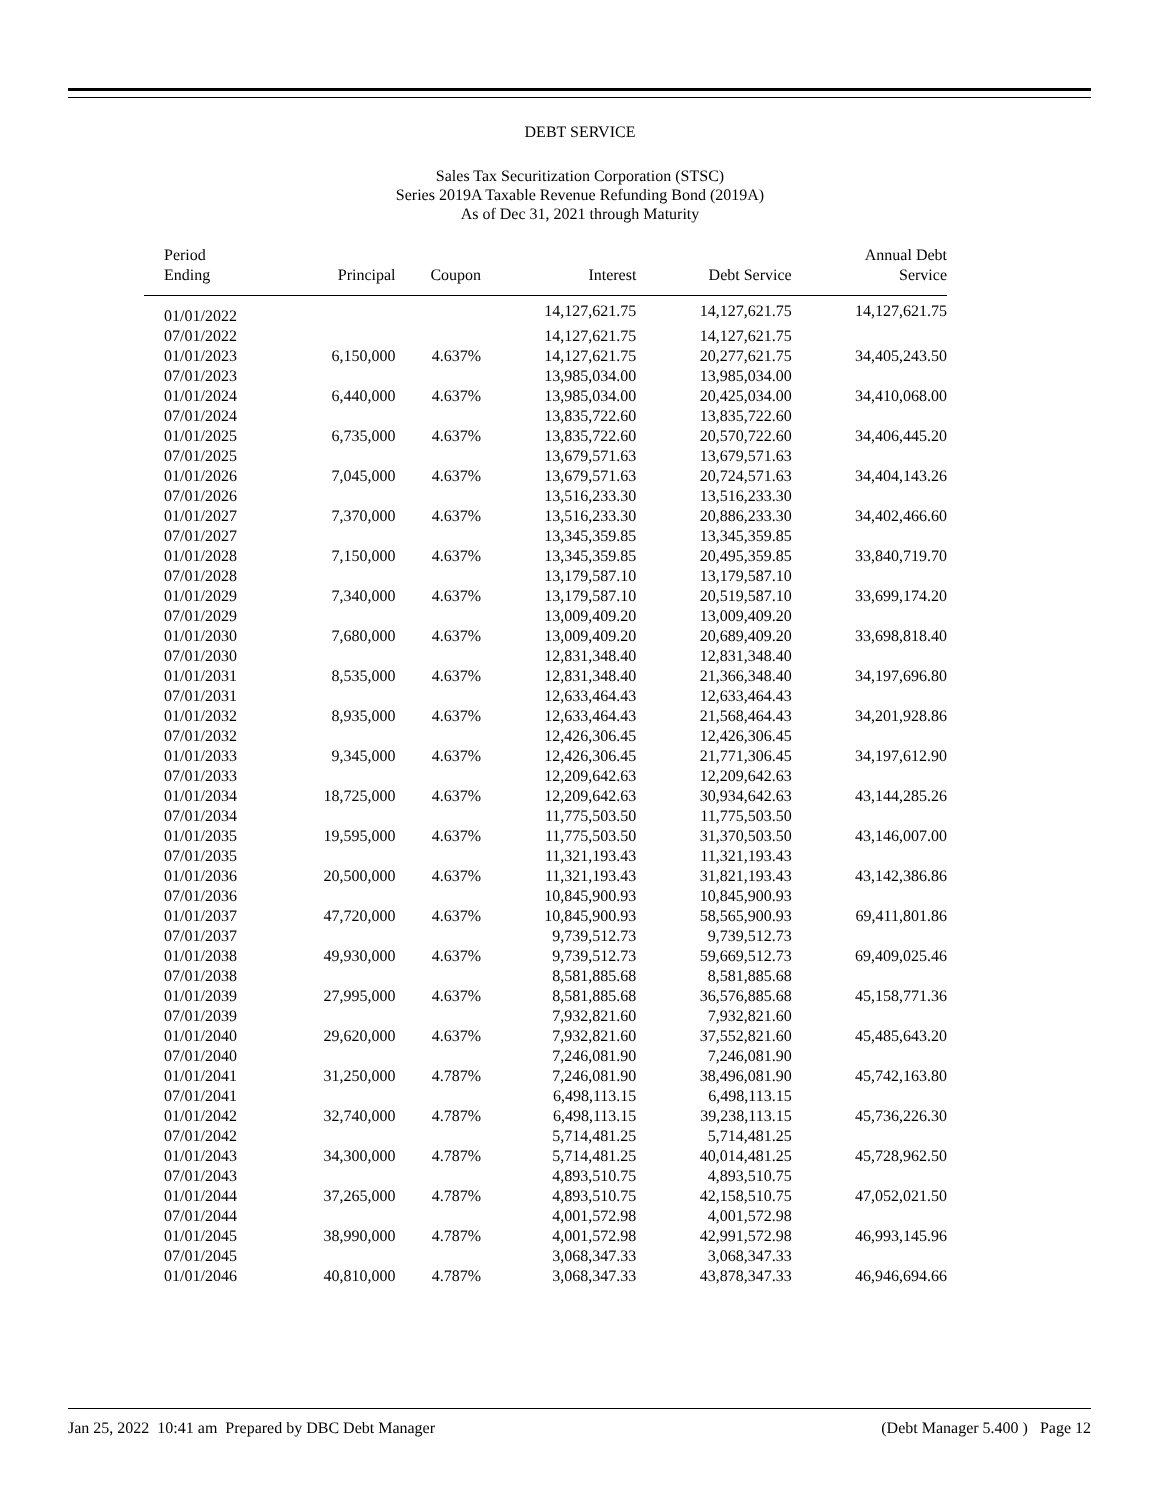DEBT SERVICE
Sales Tax Securitization Corporation (STSC)
Series 2019A Taxable Revenue Refunding Bond (2019A)
As of Dec 31, 2021 through Maturity
| Period Ending | Principal | Coupon | Interest | Debt Service | Annual Debt Service |
| --- | --- | --- | --- | --- | --- |
| 01/01/2022 | | | 14,127,621.75 | 14,127,621.75 | 14,127,621.75 |
| 07/01/2022 | | | 14,127,621.75 | 14,127,621.75 | |
| 01/01/2023 | 6,150,000 | 4.637% | 14,127,621.75 | 20,277,621.75 | 34,405,243.50 |
| 07/01/2023 | | | 13,985,034.00 | 13,985,034.00 | |
| 01/01/2024 | 6,440,000 | 4.637% | 13,985,034.00 | 20,425,034.00 | 34,410,068.00 |
| 07/01/2024 | | | 13,835,722.60 | 13,835,722.60 | |
| 01/01/2025 | 6,735,000 | 4.637% | 13,835,722.60 | 20,570,722.60 | 34,406,445.20 |
| 07/01/2025 | | | 13,679,571.63 | 13,679,571.63 | |
| 01/01/2026 | 7,045,000 | 4.637% | 13,679,571.63 | 20,724,571.63 | 34,404,143.26 |
| 07/01/2026 | | | 13,516,233.30 | 13,516,233.30 | |
| 01/01/2027 | 7,370,000 | 4.637% | 13,516,233.30 | 20,886,233.30 | 34,402,466.60 |
| 07/01/2027 | | | 13,345,359.85 | 13,345,359.85 | |
| 01/01/2028 | 7,150,000 | 4.637% | 13,345,359.85 | 20,495,359.85 | 33,840,719.70 |
| 07/01/2028 | | | 13,179,587.10 | 13,179,587.10 | |
| 01/01/2029 | 7,340,000 | 4.637% | 13,179,587.10 | 20,519,587.10 | 33,699,174.20 |
| 07/01/2029 | | | 13,009,409.20 | 13,009,409.20 | |
| 01/01/2030 | 7,680,000 | 4.637% | 13,009,409.20 | 20,689,409.20 | 33,698,818.40 |
| 07/01/2030 | | | 12,831,348.40 | 12,831,348.40 | |
| 01/01/2031 | 8,535,000 | 4.637% | 12,831,348.40 | 21,366,348.40 | 34,197,696.80 |
| 07/01/2031 | | | 12,633,464.43 | 12,633,464.43 | |
| 01/01/2032 | 8,935,000 | 4.637% | 12,633,464.43 | 21,568,464.43 | 34,201,928.86 |
| 07/01/2032 | | | 12,426,306.45 | 12,426,306.45 | |
| 01/01/2033 | 9,345,000 | 4.637% | 12,426,306.45 | 21,771,306.45 | 34,197,612.90 |
| 07/01/2033 | | | 12,209,642.63 | 12,209,642.63 | |
| 01/01/2034 | 18,725,000 | 4.637% | 12,209,642.63 | 30,934,642.63 | 43,144,285.26 |
| 07/01/2034 | | | 11,775,503.50 | 11,775,503.50 | |
| 01/01/2035 | 19,595,000 | 4.637% | 11,775,503.50 | 31,370,503.50 | 43,146,007.00 |
| 07/01/2035 | | | 11,321,193.43 | 11,321,193.43 | |
| 01/01/2036 | 20,500,000 | 4.637% | 11,321,193.43 | 31,821,193.43 | 43,142,386.86 |
| 07/01/2036 | | | 10,845,900.93 | 10,845,900.93 | |
| 01/01/2037 | 47,720,000 | 4.637% | 10,845,900.93 | 58,565,900.93 | 69,411,801.86 |
| 07/01/2037 | | | 9,739,512.73 | 9,739,512.73 | |
| 01/01/2038 | 49,930,000 | 4.637% | 9,739,512.73 | 59,669,512.73 | 69,409,025.46 |
| 07/01/2038 | | | 8,581,885.68 | 8,581,885.68 | |
| 01/01/2039 | 27,995,000 | 4.637% | 8,581,885.68 | 36,576,885.68 | 45,158,771.36 |
| 07/01/2039 | | | 7,932,821.60 | 7,932,821.60 | |
| 01/01/2040 | 29,620,000 | 4.637% | 7,932,821.60 | 37,552,821.60 | 45,485,643.20 |
| 07/01/2040 | | | 7,246,081.90 | 7,246,081.90 | |
| 01/01/2041 | 31,250,000 | 4.787% | 7,246,081.90 | 38,496,081.90 | 45,742,163.80 |
| 07/01/2041 | | | 6,498,113.15 | 6,498,113.15 | |
| 01/01/2042 | 32,740,000 | 4.787% | 6,498,113.15 | 39,238,113.15 | 45,736,226.30 |
| 07/01/2042 | | | 5,714,481.25 | 5,714,481.25 | |
| 01/01/2043 | 34,300,000 | 4.787% | 5,714,481.25 | 40,014,481.25 | 45,728,962.50 |
| 07/01/2043 | | | 4,893,510.75 | 4,893,510.75 | |
| 01/01/2044 | 37,265,000 | 4.787% | 4,893,510.75 | 42,158,510.75 | 47,052,021.50 |
| 07/01/2044 | | | 4,001,572.98 | 4,001,572.98 | |
| 01/01/2045 | 38,990,000 | 4.787% | 4,001,572.98 | 42,991,572.98 | 46,993,145.96 |
| 07/01/2045 | | | 3,068,347.33 | 3,068,347.33 | |
| 01/01/2046 | 40,810,000 | 4.787% | 3,068,347.33 | 43,878,347.33 | 46,946,694.66 |
Jan 25, 2022 10:41 am Prepared by DBC Debt Manager (Debt Manager 5.400 ) Page 12